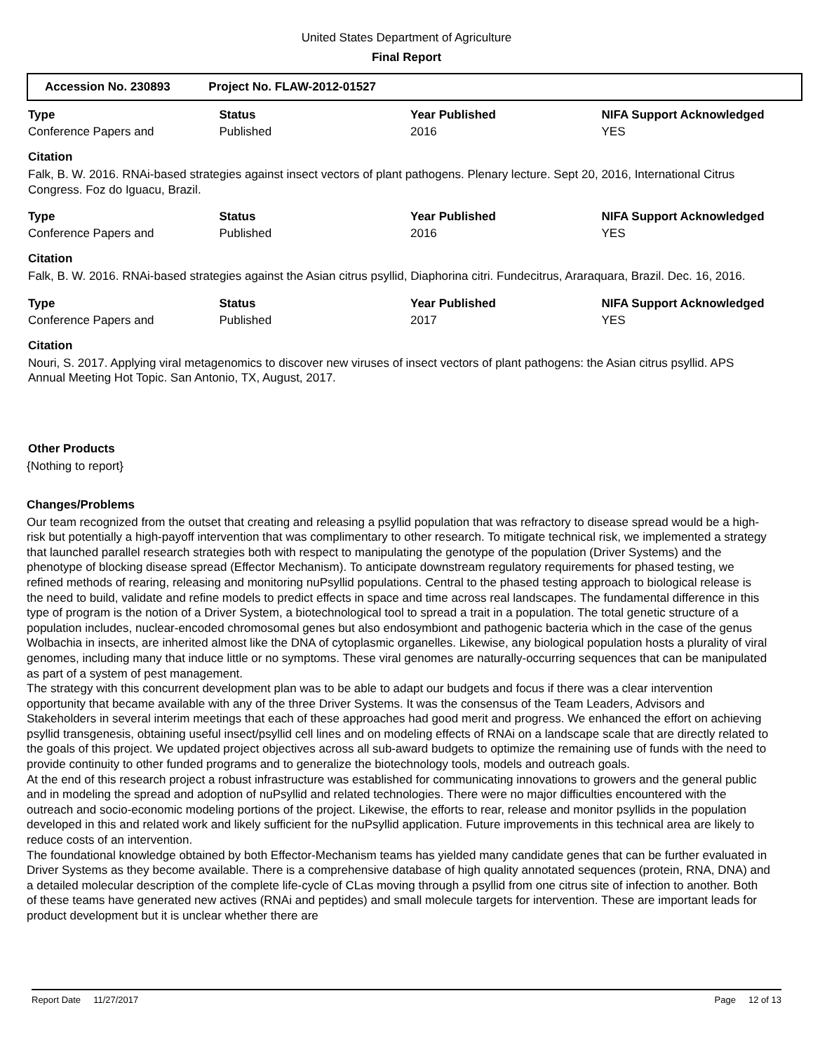United States Department of Agriculture
Final Report
Accession No. 230893 Project No. FLAW-2012-01527
| Type | Status | Year Published | NIFA Support Acknowledged |
| --- | --- | --- | --- |
| Conference Papers and | Published | 2016 | YES |
Citation
Falk, B. W. 2016. RNAi-based strategies against insect vectors of plant pathogens. Plenary lecture. Sept 20, 2016, International Citrus Congress. Foz do Iguacu, Brazil.
| Type | Status | Year Published | NIFA Support Acknowledged |
| --- | --- | --- | --- |
| Conference Papers and | Published | 2016 | YES |
Citation
Falk, B. W. 2016. RNAi-based strategies against the Asian citrus psyllid, Diaphorina citri. Fundecitrus, Araraquara, Brazil. Dec. 16, 2016.
| Type | Status | Year Published | NIFA Support Acknowledged |
| --- | --- | --- | --- |
| Conference Papers and | Published | 2017 | YES |
Citation
Nouri, S. 2017. Applying viral metagenomics to discover new viruses of insect vectors of plant pathogens: the Asian citrus psyllid. APS Annual Meeting Hot Topic. San Antonio, TX, August, 2017.
Other Products
{Nothing to report}
Changes/Problems
Our team recognized from the outset that creating and releasing a psyllid population that was refractory to disease spread would be a high-risk but potentially a high-payoff intervention that was complimentary to other research. To mitigate technical risk, we implemented a strategy that launched parallel research strategies both with respect to manipulating the genotype of the population (Driver Systems) and the phenotype of blocking disease spread (Effector Mechanism). To anticipate downstream regulatory requirements for phased testing, we refined methods of rearing, releasing and monitoring nuPsyllid populations. Central to the phased testing approach to biological release is the need to build, validate and refine models to predict effects in space and time across real landscapes. The fundamental difference in this type of program is the notion of a Driver System, a biotechnological tool to spread a trait in a population. The total genetic structure of a population includes, nuclear-encoded chromosomal genes but also endosymbiont and pathogenic bacteria which in the case of the genus Wolbachia in insects, are inherited almost like the DNA of cytoplasmic organelles. Likewise, any biological population hosts a plurality of viral genomes, including many that induce little or no symptoms. These viral genomes are naturally-occurring sequences that can be manipulated as part of a system of pest management.
The strategy with this concurrent development plan was to be able to adapt our budgets and focus if there was a clear intervention opportunity that became available with any of the three Driver Systems. It was the consensus of the Team Leaders, Advisors and Stakeholders in several interim meetings that each of these approaches had good merit and progress. We enhanced the effort on achieving psyllid transgenesis, obtaining useful insect/psyllid cell lines and on modeling effects of RNAi on a landscape scale that are directly related to the goals of this project. We updated project objectives across all sub-award budgets to optimize the remaining use of funds with the need to provide continuity to other funded programs and to generalize the biotechnology tools, models and outreach goals.
At the end of this research project a robust infrastructure was established for communicating innovations to growers and the general public and in modeling the spread and adoption of nuPsyllid and related technologies. There were no major difficulties encountered with the outreach and socio-economic modeling portions of the project. Likewise, the efforts to rear, release and monitor psyllids in the population developed in this and related work and likely sufficient for the nuPsyllid application. Future improvements in this technical area are likely to reduce costs of an intervention.
The foundational knowledge obtained by both Effector-Mechanism teams has yielded many candidate genes that can be further evaluated in Driver Systems as they become available. There is a comprehensive database of high quality annotated sequences (protein, RNA, DNA) and a detailed molecular description of the complete life-cycle of CLas moving through a psyllid from one citrus site of infection to another. Both of these teams have generated new actives (RNAi and peptides) and small molecule targets for intervention. These are important leads for product development but it is unclear whether there are
Report Date 11/27/2017 Page 12 of 13